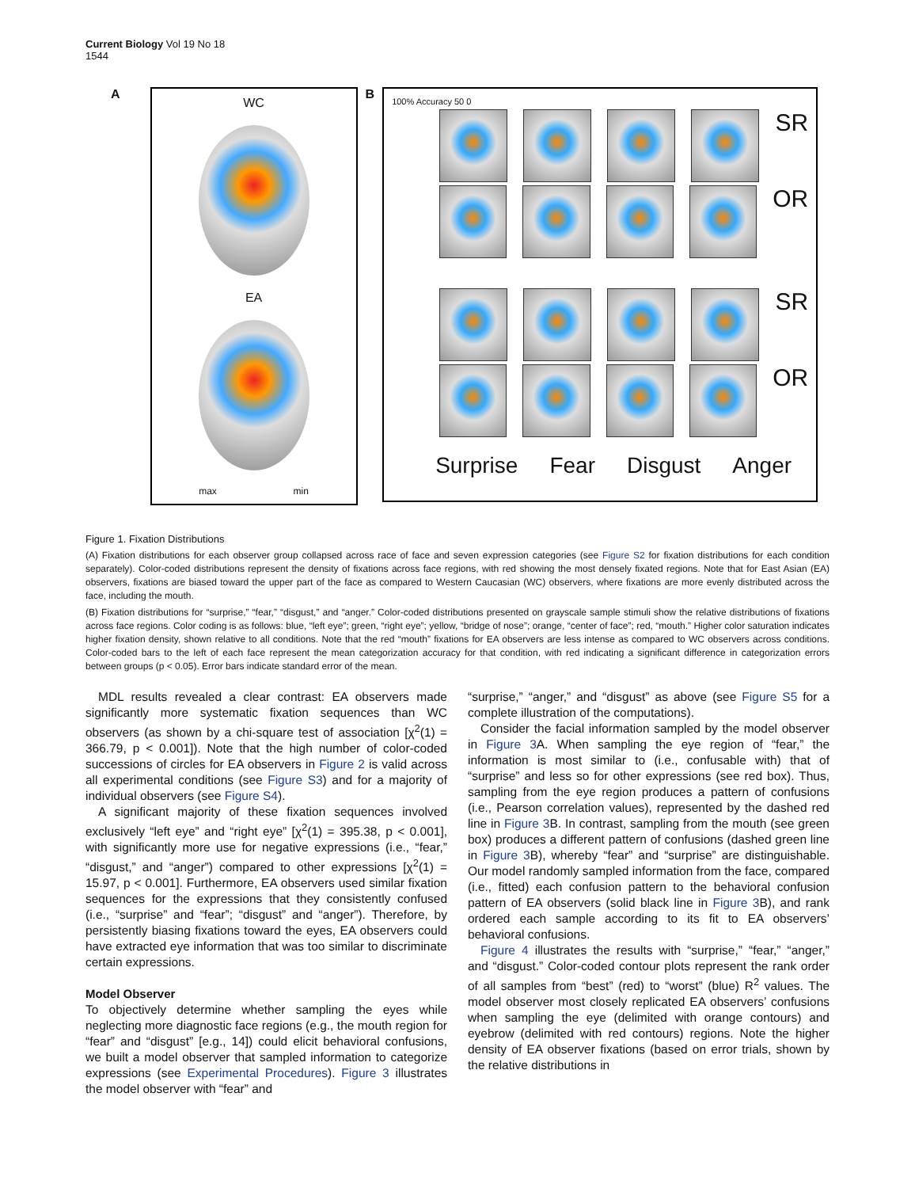Current Biology Vol 19 No 18
1544
A
WC
EA
max min
B
100% Accuracy 50 0
SR
OR
SR
OR
Surprise Fear Disgust Anger
Figure 1. Fixation Distributions
(A) Fixation distributions for each observer group collapsed across race of face and seven expression categories (see Figure S2 for fixation distributions for each condition separately). Color-coded distributions represent the density of fixations across face regions, with red showing the most densely fixated regions. Note that for East Asian (EA) observers, fixations are biased toward the upper part of the face as compared to Western Caucasian (WC) observers, where fixations are more evenly distributed across the face, including the mouth.
(B) Fixation distributions for “surprise,” “fear,” “disgust,” and “anger.” Color-coded distributions presented on grayscale sample stimuli show the relative distributions of fixations across face regions. Color coding is as follows: blue, “left eye”; green, “right eye”; yellow, “bridge of nose”; orange, “center of face”; red, “mouth.” Higher color saturation indicates higher fixation density, shown relative to all conditions. Note that the red “mouth” fixations for EA observers are less intense as compared to WC observers across conditions. Color-coded bars to the left of each face represent the mean categorization accuracy for that condition, with red indicating a significant difference in categorization errors between groups (p < 0.05). Error bars indicate standard error of the mean.
MDL results revealed a clear contrast: EA observers made significantly more systematic fixation sequences than WC observers (as shown by a chi-square test of association [χ<sup>2</sup>(1) = 366.79, p < 0.001]). Note that the high number of color-coded successions of circles for EA observers in Figure 2 is valid across all experimental conditions (see Figure S3) and for a majority of individual observers (see Figure S4).
A significant majority of these fixation sequences involved exclusively “left eye” and “right eye” [χ<sup>2</sup>(1) = 395.38, p < 0.001], with significantly more use for negative expressions (i.e., “fear,” “disgust,” and “anger”) compared to other expressions [χ<sup>2</sup>(1) = 15.97, p < 0.001]. Furthermore, EA observers used similar fixation sequences for the expressions that they consistently confused (i.e., “surprise” and “fear”; “disgust” and “anger”). Therefore, by persistently biasing fixations toward the eyes, EA observers could have extracted eye information that was too similar to discriminate certain expressions.
Model Observer
To objectively determine whether sampling the eyes while neglecting more diagnostic face regions (e.g., the mouth region for “fear” and “disgust” [e.g., 14]) could elicit behavioral confusions, we built a model observer that sampled information to categorize expressions (see Experimental Procedures). Figure 3 illustrates the model observer with “fear” and
“surprise,” “anger,” and “disgust” as above (see Figure S5 for a complete illustration of the computations).
Consider the facial information sampled by the model observer in Figure 3 A. When sampling the eye region of “fear,” the information is most similar to (i.e., confusable with) that of “surprise” and less so for other expressions (see red box). Thus, sampling from the eye region produces a pattern of confusions (i.e., Pearson correlation values), represented by the dashed red line in Figure 3 B. In contrast, sampling from the mouth (see green box) produces a different pattern of confusions (dashed green line in Figure 3 B), whereby “fear” and “surprise” are distinguishable. Our model randomly sampled information from the face, compared (i.e., fitted) each confusion pattern to the behavioral confusion pattern of EA observers (solid black line in Figure 3 B), and rank ordered each sample according to its fit to EA observers’ behavioral confusions.
Figure 4 illustrates the results with “surprise,” “fear,” “anger,” and “disgust.” Color-coded contour plots represent the rank order of all samples from “best” (red) to “worst” (blue) R<sup>2</sup> values. The model observer most closely replicated EA observers’ confusions when sampling the eye (delimited with orange contours) and eyebrow (delimited with red contours) regions. Note the higher density of EA observer fixations (based on error trials, shown by the relative distributions in